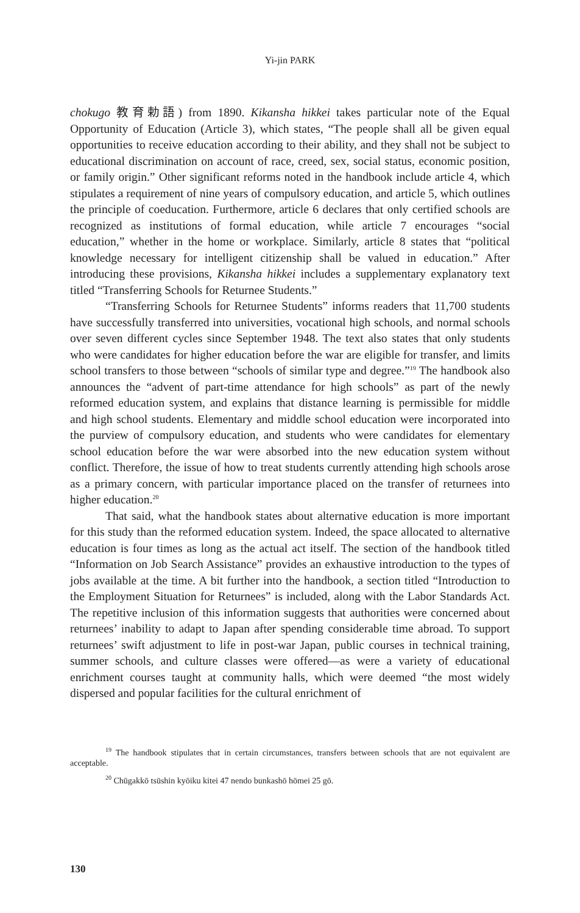Yi-jin PARK
chokugo 教育勅語) from 1890. Kikansha hikkei takes particular note of the Equal Opportunity of Education (Article 3), which states, “The people shall all be given equal opportunities to receive education according to their ability, and they shall not be subject to educational discrimination on account of race, creed, sex, social status, economic position, or family origin.” Other significant reforms noted in the handbook include article 4, which stipulates a requirement of nine years of compulsory education, and article 5, which outlines the principle of coeducation. Furthermore, article 6 declares that only certified schools are recognized as institutions of formal education, while article 7 encourages “social education,” whether in the home or workplace. Similarly, article 8 states that “political knowledge necessary for intelligent citizenship shall be valued in education.” After introducing these provisions, Kikansha hikkei includes a supplementary explanatory text titled “Transferring Schools for Returnee Students.”
“Transferring Schools for Returnee Students” informs readers that 11,700 students have successfully transferred into universities, vocational high schools, and normal schools over seven different cycles since September 1948. The text also states that only students who were candidates for higher education before the war are eligible for transfer, and limits school transfers to those between “schools of similar type and degree.”<sup>19</sup> The handbook also announces the “advent of part-time attendance for high schools” as part of the newly reformed education system, and explains that distance learning is permissible for middle and high school students. Elementary and middle school education were incorporated into the purview of compulsory education, and students who were candidates for elementary school education before the war were absorbed into the new education system without conflict. Therefore, the issue of how to treat students currently attending high schools arose as a primary concern, with particular importance placed on the transfer of returnees into higher education.<sup>20</sup>
That said, what the handbook states about alternative education is more important for this study than the reformed education system. Indeed, the space allocated to alternative education is four times as long as the actual act itself. The section of the handbook titled “Information on Job Search Assistance” provides an exhaustive introduction to the types of jobs available at the time. A bit further into the handbook, a section titled “Introduction to the Employment Situation for Returnees” is included, along with the Labor Standards Act. The repetitive inclusion of this information suggests that authorities were concerned about returnees’ inability to adapt to Japan after spending considerable time abroad. To support returnees’ swift adjustment to life in post-war Japan, public courses in technical training, summer schools, and culture classes were offered—as were a variety of educational enrichment courses taught at community halls, which were deemed “the most widely dispersed and popular facilities for the cultural enrichment of
<sup>19</sup> The handbook stipulates that in certain circumstances, transfers between schools that are not equivalent are acceptable.
<sup>20</sup> Chūgakkō tsūshin kyōiku kitei 47 nendo bunkashō hōmei 25 gō.
130